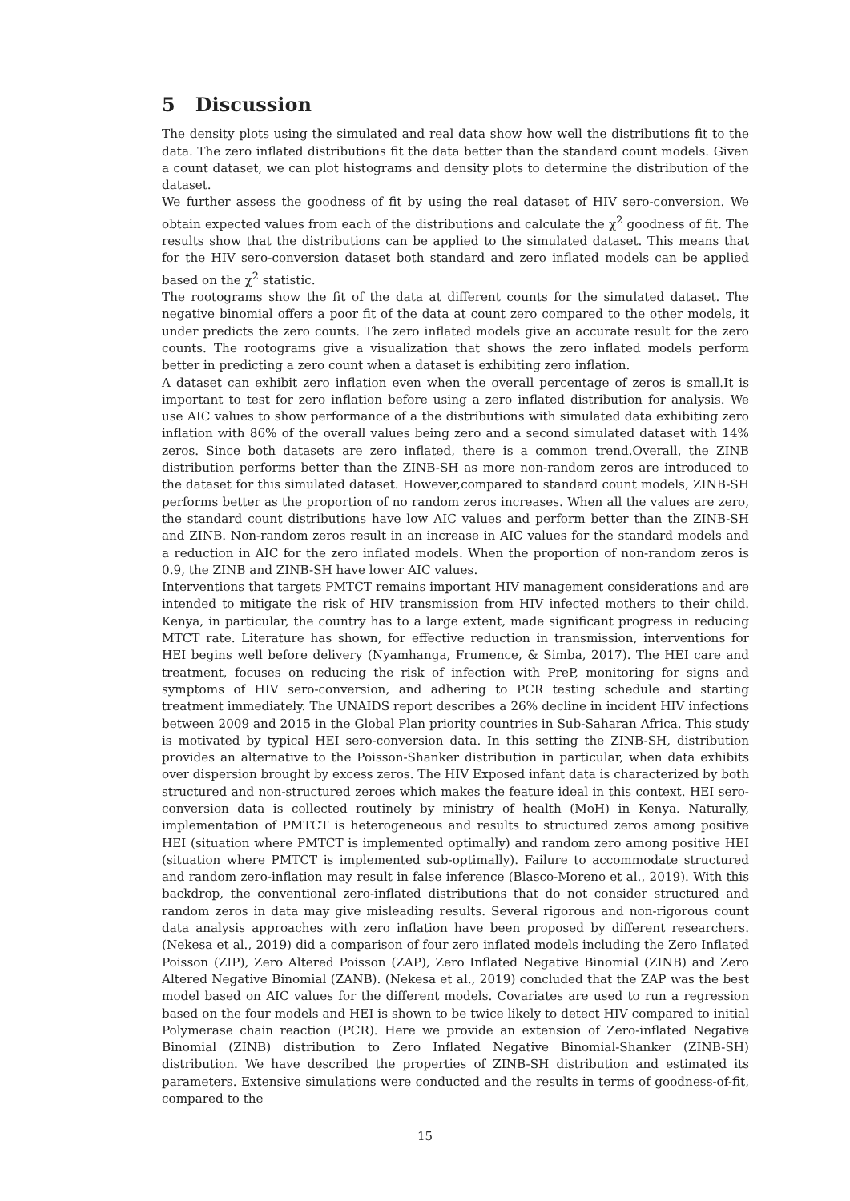5 Discussion
The density plots using the simulated and real data show how well the distributions fit to the data. The zero inflated distributions fit the data better than the standard count models. Given a count dataset, we can plot histograms and density plots to determine the distribution of the dataset.
We further assess the goodness of fit by using the real dataset of HIV sero-conversion. We obtain expected values from each of the distributions and calculate the χ<sup>2</sup> goodness of fit. The results show that the distributions can be applied to the simulated dataset. This means that for the HIV sero-conversion dataset both standard and zero inflated models can be applied based on the χ<sup>2</sup> statistic.
The rootograms show the fit of the data at different counts for the simulated dataset. The negative binomial offers a poor fit of the data at count zero compared to the other models, it under predicts the zero counts. The zero inflated models give an accurate result for the zero counts. The rootograms give a visualization that shows the zero inflated models perform better in predicting a zero count when a dataset is exhibiting zero inflation.
A dataset can exhibit zero inflation even when the overall percentage of zeros is small.It is important to test for zero inflation before using a zero inflated distribution for analysis. We use AIC values to show performance of a the distributions with simulated data exhibiting zero inflation with 86% of the overall values being zero and a second simulated dataset with 14% zeros. Since both datasets are zero inflated, there is a common trend.Overall, the ZINB distribution performs better than the ZINB-SH as more non-random zeros are introduced to the dataset for this simulated dataset. However,compared to standard count models, ZINB-SH performs better as the proportion of no random zeros increases. When all the values are zero, the standard count distributions have low AIC values and perform better than the ZINB-SH and ZINB. Non-random zeros result in an increase in AIC values for the standard models and a reduction in AIC for the zero inflated models. When the proportion of non-random zeros is 0.9, the ZINB and ZINB-SH have lower AIC values.
Interventions that targets PMTCT remains important HIV management considerations and are intended to mitigate the risk of HIV transmission from HIV infected mothers to their child. Kenya, in particular, the country has to a large extent, made significant progress in reducing MTCT rate. Literature has shown, for effective reduction in transmission, interventions for HEI begins well before delivery (Nyamhanga, Frumence, & Simba, 2017). The HEI care and treatment, focuses on reducing the risk of infection with PreP, monitoring for signs and symptoms of HIV sero-conversion, and adhering to PCR testing schedule and starting treatment immediately. The UNAIDS report describes a 26% decline in incident HIV infections between 2009 and 2015 in the Global Plan priority countries in Sub-Saharan Africa. This study is motivated by typical HEI sero-conversion data. In this setting the ZINB-SH, distribution provides an alternative to the Poisson-Shanker distribution in particular, when data exhibits over dispersion brought by excess zeros. The HIV Exposed infant data is characterized by both structured and non-structured zeroes which makes the feature ideal in this context. HEI sero-conversion data is collected routinely by ministry of health (MoH) in Kenya. Naturally, implementation of PMTCT is heterogeneous and results to structured zeros among positive HEI (situation where PMTCT is implemented optimally) and random zero among positive HEI (situation where PMTCT is implemented sub-optimally). Failure to accommodate structured and random zero-inflation may result in false inference (Blasco-Moreno et al., 2019). With this backdrop, the conventional zero-inflated distributions that do not consider structured and random zeros in data may give misleading results. Several rigorous and non-rigorous count data analysis approaches with zero inflation have been proposed by different researchers. (Nekesa et al., 2019) did a comparison of four zero inflated models including the Zero Inflated Poisson (ZIP), Zero Altered Poisson (ZAP), Zero Inflated Negative Binomial (ZINB) and Zero Altered Negative Binomial (ZANB). (Nekesa et al., 2019) concluded that the ZAP was the best model based on AIC values for the different models. Covariates are used to run a regression based on the four models and HEI is shown to be twice likely to detect HIV compared to initial Polymerase chain reaction (PCR). Here we provide an extension of Zero-inflated Negative Binomial (ZINB) distribution to Zero Inflated Negative Binomial-Shanker (ZINB-SH) distribution. We have described the properties of ZINB-SH distribution and estimated its parameters. Extensive simulations were conducted and the results in terms of goodness-of-fit, compared to the
15